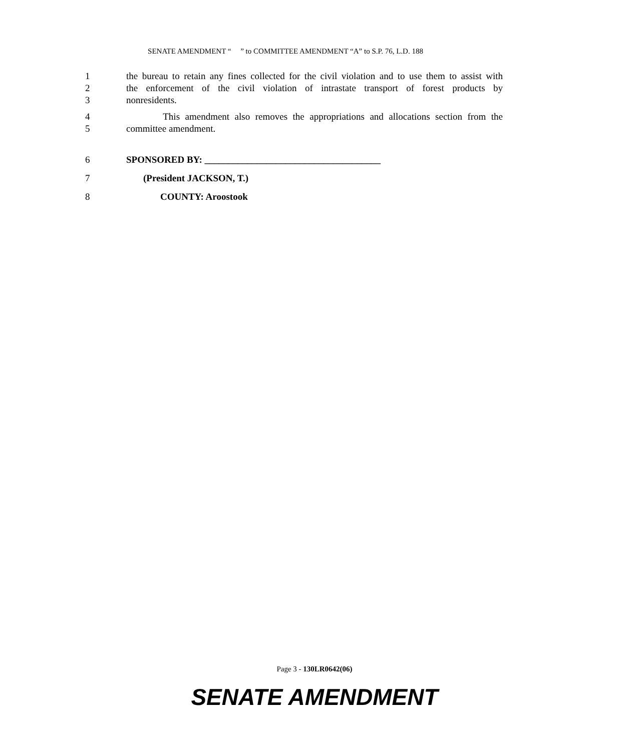SENATE AMENDMENT “ ” to COMMITTEE AMENDMENT “A” to S.P. 76, L.D. 188
1 the bureau to retain any fines collected for the civil violation and to use them to assist with
2 the enforcement of the civil violation of intrastate transport of forest products by
3 nonresidents.
4 This amendment also removes the appropriations and allocations section from the
5 committee amendment.
6 SPONSORED BY: _____________________________________
7 (President JACKSON, T.)
8 COUNTY: Aroostook
Page 3 - 130LR0642(06)
SENATE AMENDMENT